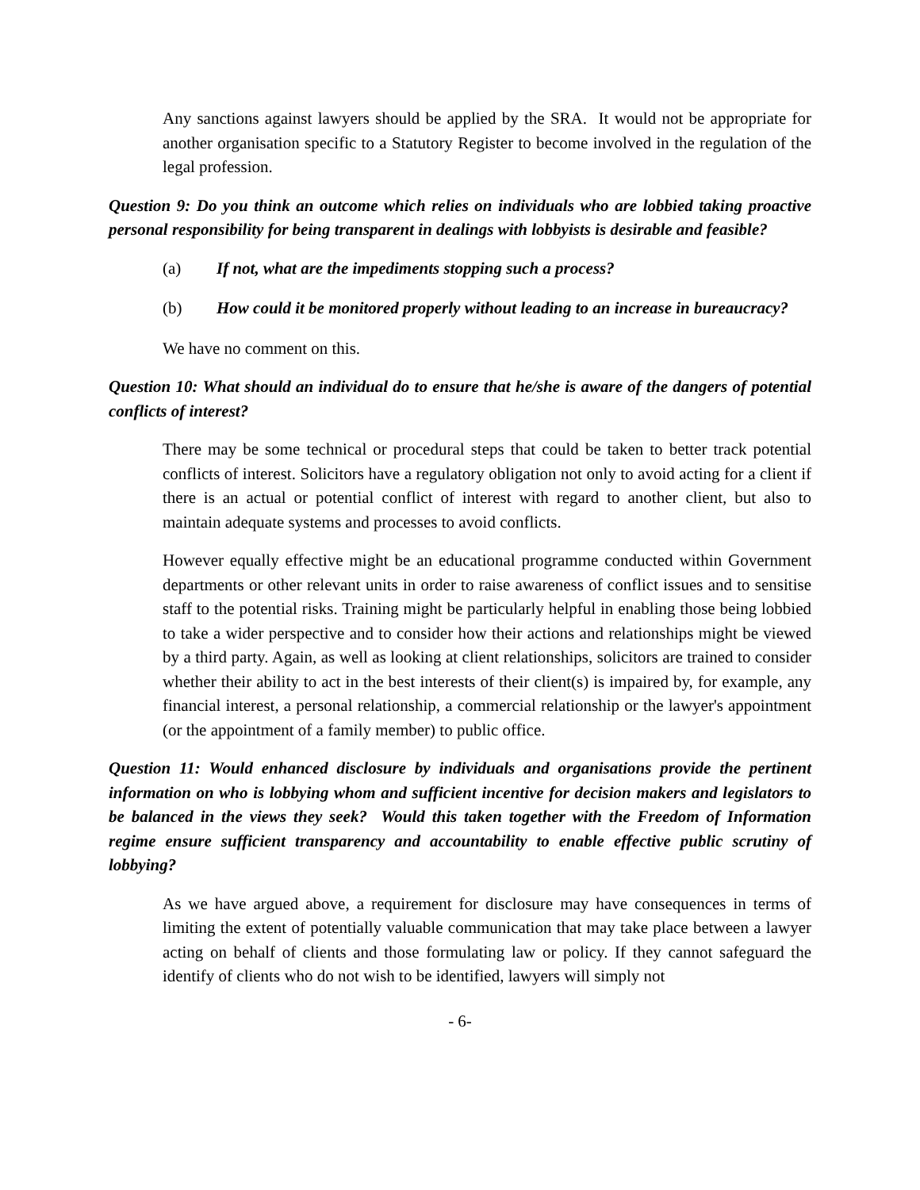Any sanctions against lawyers should be applied by the SRA. It would not be appropriate for another organisation specific to a Statutory Register to become involved in the regulation of the legal profession.
Question 9: Do you think an outcome which relies on individuals who are lobbied taking proactive personal responsibility for being transparent in dealings with lobbyists is desirable and feasible?
(a) If not, what are the impediments stopping such a process?
(b) How could it be monitored properly without leading to an increase in bureaucracy?
We have no comment on this.
Question 10: What should an individual do to ensure that he/she is aware of the dangers of potential conflicts of interest?
There may be some technical or procedural steps that could be taken to better track potential conflicts of interest. Solicitors have a regulatory obligation not only to avoid acting for a client if there is an actual or potential conflict of interest with regard to another client, but also to maintain adequate systems and processes to avoid conflicts.
However equally effective might be an educational programme conducted within Government departments or other relevant units in order to raise awareness of conflict issues and to sensitise staff to the potential risks. Training might be particularly helpful in enabling those being lobbied to take a wider perspective and to consider how their actions and relationships might be viewed by a third party. Again, as well as looking at client relationships, solicitors are trained to consider whether their ability to act in the best interests of their client(s) is impaired by, for example, any financial interest, a personal relationship, a commercial relationship or the lawyer's appointment (or the appointment of a family member) to public office.
Question 11: Would enhanced disclosure by individuals and organisations provide the pertinent information on who is lobbying whom and sufficient incentive for decision makers and legislators to be balanced in the views they seek? Would this taken together with the Freedom of Information regime ensure sufficient transparency and accountability to enable effective public scrutiny of lobbying?
As we have argued above, a requirement for disclosure may have consequences in terms of limiting the extent of potentially valuable communication that may take place between a lawyer acting on behalf of clients and those formulating law or policy. If they cannot safeguard the identify of clients who do not wish to be identified, lawyers will simply not
- 6-